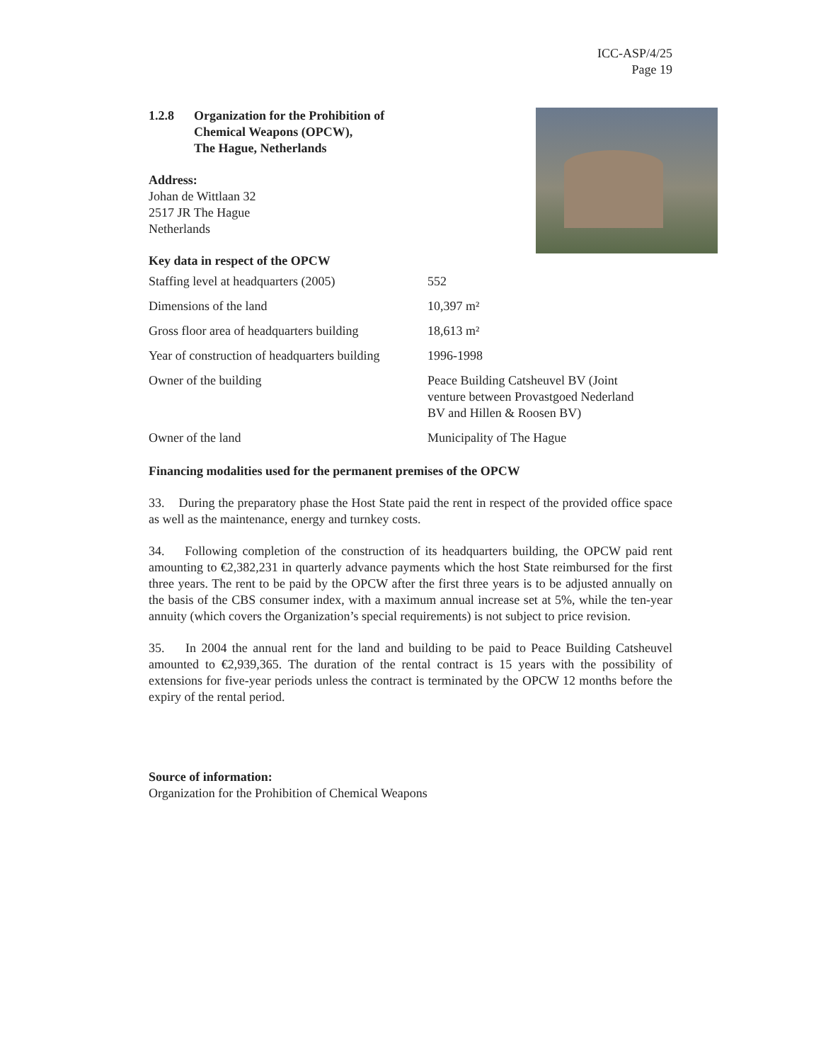ICC-ASP/4/25
Page 19
1.2.8 Organization for the Prohibition of
Chemical Weapons (OPCW),
The Hague, Netherlands
Address:
Johan de Wittlaan 32
2517 JR The Hague
Netherlands
Key data in respect of the OPCW
| Staffing level at headquarters (2005) | 552 |
| Dimensions of the land | 10,397 m² |
| Gross floor area of headquarters building | 18,613 m² |
| Year of construction of headquarters building | 1996-1998 |
| Owner of the building | Peace Building Catsheuvel BV (Joint venture between Provastgoed Nederland BV and Hillen & Roosen BV) |
| Owner of the land | Municipality of The Hague |
Financing modalities used for the permanent premises of the OPCW
33. During the preparatory phase the Host State paid the rent in respect of the provided office space as well as the maintenance, energy and turnkey costs.
34. Following completion of the construction of its headquarters building, the OPCW paid rent amounting to €2,382,231 in quarterly advance payments which the host State reimbursed for the first three years. The rent to be paid by the OPCW after the first three years is to be adjusted annually on the basis of the CBS consumer index, with a maximum annual increase set at 5%, while the ten-year annuity (which covers the Organization’s special requirements) is not subject to price revision.
35. In 2004 the annual rent for the land and building to be paid to Peace Building Catsheuvel amounted to €2,939,365. The duration of the rental contract is 15 years with the possibility of extensions for five-year periods unless the contract is terminated by the OPCW 12 months before the expiry of the rental period.
Source of information:
Organization for the Prohibition of Chemical Weapons